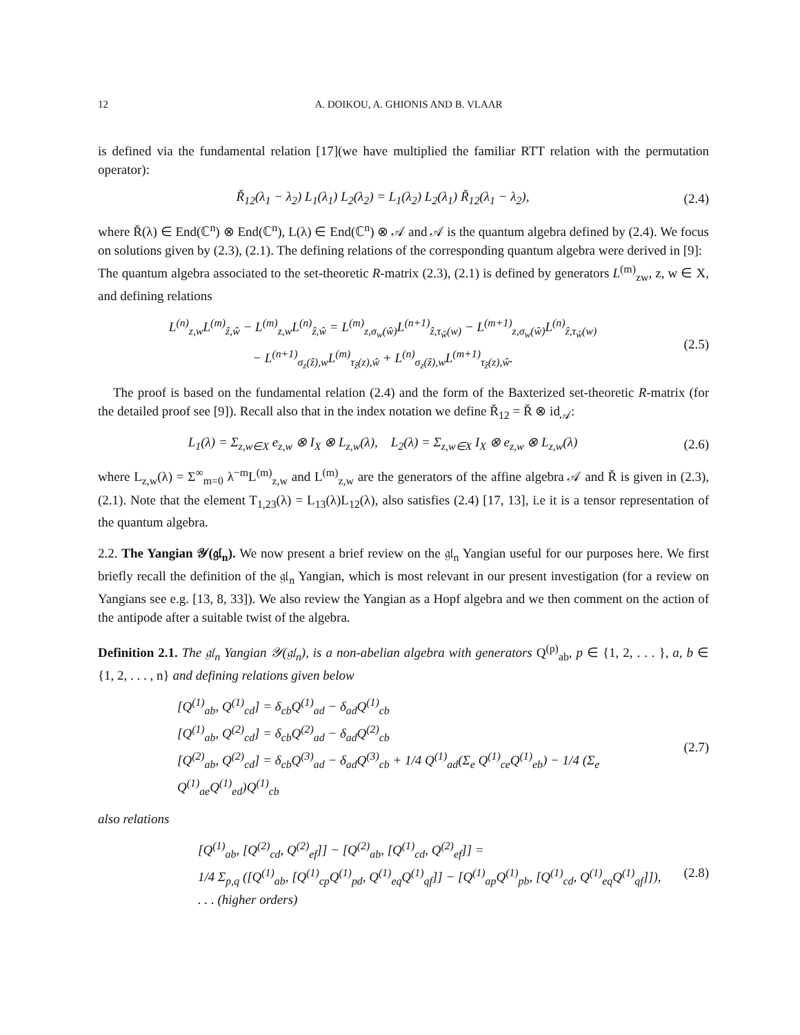12 A. DOIKOU, A. GHIONIS AND B. VLAAR
is defined via the fundamental relation [17](we have multiplied the familiar RTT relation with the permutation operator):
Ř<sub>12</sub>(λ<sub>1</sub> − λ<sub>2</sub>) L<sub>1</sub>(λ<sub>1</sub>) L<sub>2</sub>(λ<sub>2</sub>) = L<sub>1</sub>(λ<sub>2</sub>) L<sub>2</sub>(λ<sub>1</sub>) Ř<sub>12</sub>(λ<sub>1</sub> − λ<sub>2</sub>),
(2.4)
where Ř(λ) ∈ End(ℂ<sup>n</sup>) ⊗ End(ℂ<sup>n</sup>), L(λ) ∈ End(ℂ<sup>n</sup>) ⊗ 𝒜 and 𝒜 is the quantum algebra defined by (2.4). We focus on solutions given by (2.3), (2.1). The defining relations of the corresponding quantum algebra were derived in [9]:
The quantum algebra associated to the set-theoretic R-matrix (2.3), (2.1) is defined by generators L<sup>(m)</sup><sub>zw</sub>, z, w ∈ X, and defining relations
L<sup>(n)</sup><sub>z,w</sub>L<sup>(m)</sup><sub>ẑ,ŵ</sub> − L<sup>(m)</sup><sub>z,w</sub>L<sup>(n)</sup><sub>ẑ,ŵ</sub> = L<sup>(m)</sup><sub>z,σ<sub>w</sub>(ŵ)</sub>L<sup>(n+1)</sup><sub>ẑ,τ<sub>ŵ</sub>(w)</sub> − L<sup>(m+1)</sup><sub>z,σ<sub>w</sub>(ŵ)</sub>L<sup>(n)</sup><sub>ẑ,τ<sub>ŵ</sub>(w)</sub>
− L<sup>(n+1)</sup><sub>σ<sub>z</sub>(ẑ),w</sub>L<sup>(m)</sup><sub>τ<sub>ẑ</sub>(z),ŵ</sub> + L<sup>(n)</sup><sub>σ<sub>z</sub>(ẑ),w</sub>L<sup>(m+1)</sup><sub>τ<sub>ẑ</sub>(z),ŵ</sub>.
(2.5)
The proof is based on the fundamental relation (2.4) and the form of the Baxterized set-theoretic R-matrix (for the detailed proof see [9]). Recall also that in the index notation we define Ř<sub>12</sub> = Ř ⊗ id<sub>𝒜</sub>:
L<sub>1</sub>(λ) = Σ<sub>z,w∈X</sub> e<sub>z,w</sub> ⊗ I<sub>X</sub> ⊗ L<sub>z,w</sub>(λ), L<sub>2</sub>(λ) = Σ<sub>z,w∈X</sub> I<sub>X</sub> ⊗ e<sub>z,w</sub> ⊗ L<sub>z,w</sub>(λ)
(2.6)
where L<sub>z,w</sub>(λ) = Σ<sup>∞</sup><sub>m=0</sub> λ<sup>−m</sup>L<sup>(m)</sup><sub>z,w</sub> and L<sup>(m)</sup><sub>z,w</sub> are the generators of the affine algebra 𝒜 and Ř is given in (2.3), (2.1). Note that the element T<sub>1,23</sub>(λ) = L<sub>13</sub>(λ)L<sub>12</sub>(λ), also satisfies (2.4) [17, 13], i.e it is a tensor representation of the quantum algebra.
2.2. The Yangian 𝒴(𝔤𝔩<sub>n</sub>). We now present a brief review on the 𝔤𝔩<sub>n</sub> Yangian useful for our purposes here. We first briefly recall the definition of the 𝔤𝔩<sub>n</sub> Yangian, which is most relevant in our present investigation (for a review on Yangians see e.g. [13, 8, 33]). We also review the Yangian as a Hopf algebra and we then comment on the action of the antipode after a suitable twist of the algebra.
Definition 2.1. The 𝔤𝔩<sub>n</sub> Yangian 𝒴(𝔤𝔩<sub>n</sub>), is a non-abelian algebra with generators Q<sup>(p)</sup><sub>ab</sub>, p ∈ {1, 2, . . . }, a, b ∈ {1, 2, . . . , n} and defining relations given below
[Q<sup>(1)</sup><sub>ab</sub>, Q<sup>(1)</sup><sub>cd</sub>] = δ<sub>cb</sub>Q<sup>(1)</sup><sub>ad</sub> − δ<sub>ad</sub>Q<sup>(1)</sup><sub>cb</sub>
[Q<sup>(1)</sup><sub>ab</sub>, Q<sup>(2)</sup><sub>cd</sub>] = δ<sub>cb</sub>Q<sup>(2)</sup><sub>ad</sub> − δ<sub>ad</sub>Q<sup>(2)</sup><sub>cb</sub>
[Q<sup>(2)</sup><sub>ab</sub>, Q<sup>(2)</sup><sub>cd</sub>] = δ<sub>cb</sub>Q<sup>(3)</sup><sub>ad</sub> − δ<sub>ad</sub>Q<sup>(3)</sup><sub>cb</sub> + 1/4 Q<sup>(1)</sup><sub>ad</sub>(Σ<sub>e</sub> Q<sup>(1)</sup><sub>ce</sub>Q<sup>(1)</sup><sub>eb</sub>) − 1/4 (Σ<sub>e</sub> Q<sup>(1)</sup><sub>ae</sub>Q<sup>(1)</sup><sub>ed</sub>)Q<sup>(1)</sup><sub>cb</sub>
(2.7)
also relations
[Q<sup>(1)</sup><sub>ab</sub>, [Q<sup>(2)</sup><sub>cd</sub>, Q<sup>(2)</sup><sub>ef</sub>]] − [Q<sup>(2)</sup><sub>ab</sub>, [Q<sup>(1)</sup><sub>cd</sub>, Q<sup>(2)</sup><sub>ef</sub>]] =
1/4 Σ<sub>p,q</sub> ([Q<sup>(1)</sup><sub>ab</sub>, [Q<sup>(1)</sup><sub>cp</sub>Q<sup>(1)</sup><sub>pd</sub>, Q<sup>(1)</sup><sub>eq</sub>Q<sup>(1)</sup><sub>qf</sub>]] − [Q<sup>(1)</sup><sub>ap</sub>Q<sup>(1)</sup><sub>pb</sub>, [Q<sup>(1)</sup><sub>cd</sub>, Q<sup>(1)</sup><sub>eq</sub>Q<sup>(1)</sup><sub>qf</sub>]]),
. . . (higher orders)
(2.8)